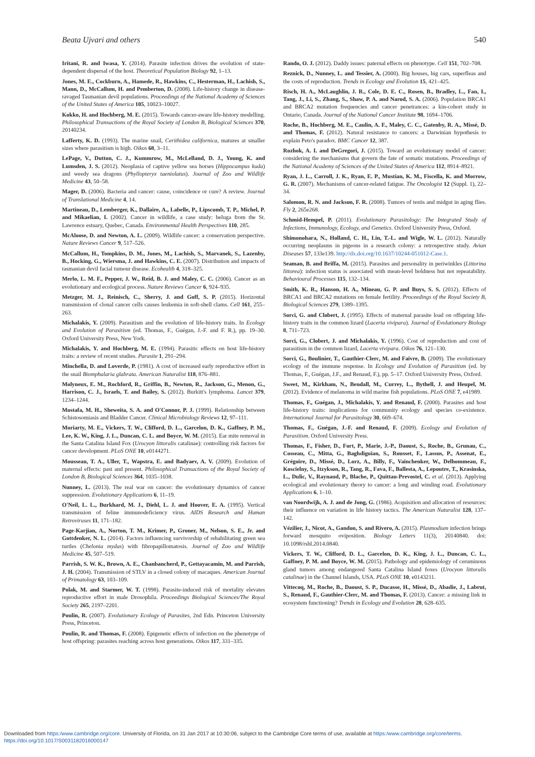Beata Ujvari and others 540
Iritani, R. and Iwasa, Y. (2014). Parasite infection drives the evolution of state-dependent dispersal of the host. Theoretical Population Biology 92, 1–13.
Jones, M. E., Cockburn, A., Hamede, R., Hawkins, C., Hesterman, H., Lachish, S., Mann, D., McCallum, H. and Pemberton, D. (2008). Life-history change in disease-ravaged Tasmanian devil populations. Proceedings of the National Academy of Sciences of the United States of America 105, 10023–10027.
Kokko, H. and Hochberg, M. E. (2015). Towards cancer-aware life-history modelling. Philosophical Transactions of the Royal Society of London B, Biological Sciences 370, 20140234.
Lafferty, K. D. (1993). The marine snail, Cerithidea californica, matures at smaller sizes where parasitism is high. Oikos 68, 3–11.
LePage, V., Dutton, C. J., Kummrow, M., McLelland, D. J., Young, K. and Lumsden, J. S. (2012). Neoplasia of captive yellow sea horses (Hippocampus kuda) and weedy sea dragons (Phyllopteryx taeniolatus). Journal of Zoo and Wildlife Medicine 43, 50–58.
Mager, D. (2006). Bacteria and cancer: cause, coincidence or cure? A review. Journal of Translational Medicine 4, 14.
Martineau, D., Lemberger, K., Dallaire, A., Labelle, P., Lipscomb, T. P., Michel, P. and Mikaelian, I. (2002). Cancer in wildlife, a case study: beluga from the St. Lawrence estuary, Quebec, Canada. Environmental Health Perspectives 110, 285.
McAloose, D. and Newton, A. L. (2009). Wildlife cancer: a conservation perspective. Nature Reviews Cancer 9, 517–526.
McCallum, H., Tompkins, D. M., Jones, M., Lachish, S., Marvanek, S., Lazenby, B., Hocking, G., Wiersma, J. and Hawkins, C. E. (2007). Distribution and impacts of tasmanian devil facial tumour disease. Ecohealth 4, 318–325.
Merlo, L. M. F., Pepper, J. W., Reid, B. J. and Maley, C. C. (2006). Cancer as an evolutionary and ecological process. Nature Reviews Cancer 6, 924–935.
Metzger, M. J., Reinisch, C., Sherry, J. and Goff, S. P. (2015). Horizontal transmission of clonal cancer cells causes leukemia in soft-shell clams. Cell 161, 255–263.
Michalakis, Y. (2009). Parasitism and the evolution of life-history traits. In Ecology and Evolution of Parasitism (ed. Thomas, F., Guégan, J.-F. and F. R.), pp. 19–30. Oxford University Press, New York.
Michalakis, Y. and Hochberg, M. E. (1994). Parasitic effects on host life-history traits: a review of recent studies. Parasite 1, 291–294.
Minchella, D. and Loverde, P. (1981). A cost of increased early reproductive effort in the snail Biomphalaria glabrata. American Naturalist 118, 876–881.
Molyneux, E. M., Rochford, R., Griffin, B., Newton, R., Jackson, G., Menon, G., Harrison, C. J., Israels, T. and Bailey, S. (2012). Burkitt's lymphoma. Lancet 379, 1234–1244.
Mostafa, M. H., Sheweita, S. A. and O'Connor, P. J. (1999). Relationship between Schistosomiasis and Bladder Cancer. Clinical Microbiology Reviews 12, 97–111.
Moriarty, M. E., Vickers, T. W., Clifford, D. L., Garcelon, D. K., Gaffney, P. M., Lee, K. W., King, J. L., Duncan, C. L. and Boyce, W. M. (2015). Ear mite removal in the Santa Catalina Island Fox (Urocyon littoralis catalinae): controlling risk factors for cancer development. PLoS ONE 10, e0144271.
Mousseau, T. A., Uller, T., Wapstra, E. and Badyaev, A. V. (2009). Evolution of maternal effects: past and present. Philosophical Transactions of the Royal Society of London B, Biological Sciences 364, 1035–1038.
Nunney, L. (2013). The real war on cancer: the evolutionary dynamics of cancer suppression. Evolutionary Applications 6, 11–19.
O'Neil, L. L., Burkhard, M. J., Diehl, L. J. and Hoover, E. A. (1995). Vertical transmission of feline immunodeficiency virus. AIDS Research and Human Retroviruses 11, 171–182.
Page-Karjian, A., Norton, T. M., Krimer, P., Groner, M., Nelson, S. E., Jr. and Gottdenker, N. L. (2014). Factors influencing survivorship of rehabilitating green sea turtles (Chelonia mydas) with fibropapillomatosis. Journal of Zoo and Wildlife Medicine 45, 507–519.
Parrish, S. W. K., Brown, A. E., Chanbancherd, P., Gettayacamin, M. and Parrish, J. H. (2004). Transmission of STLV in a closed colony of macaques. American Journal of Primatology 63, 103–109.
Polak, M. and Starmer, W. T. (1998). Parasite-induced risk of mortality elevates reproductive effort in male Drosophila. Proceedings Biological Sciences/The Royal Society 265, 2197–2201.
Poulin, R. (2007). Evolutionary Ecology of Parasites, 2nd Edn. Princeton University Press, Princeton.
Poulin, R. and Thomas, F. (2008). Epigenetic effects of infection on the phenotype of host offspring: parasites reaching across host generations. Oikos 117, 331–335.
Rando, O. J. (2012). Daddy issues: paternal effects on phenotype. Cell 151, 702–708.
Reznick, D., Nunney, L. and Tessier, A. (2000). Big houses, big cars, superfleas and the costs of reproduction. Trends in Ecology and Evolution 15, 421–425.
Risch, H. A., McLaughlin, J. R., Cole, D. E. C., Rosen, B., Bradley, L., Fan, I., Tang, J., Li, S., Zhang, S., Shaw, P. A. and Narod, S. A. (2006). Population BRCA1 and BRCA2 mutation frequencies and cancer penetrances: a kin-cohort study in Ontario, Canada. Journal of the National Cancer Institute 98, 1694–1706.
Roche, B., Hochberg, M. E., Caulin, A. F., Maley, C. C., Gatenby, R. A., Missé, D. and Thomas, F. (2012). Natural resistance to cancers: a Darwinian hypothesis to explain Peto's paradox. BMC Cancer 12, 387.
Rozhok, A. I. and DeGregori, J. (2015). Toward an evolutionary model of cancer: considering the mechanisms that govern the fate of somatic mutations. Proceedings of the National Academy of Sciences of the United States of America 112, 8914–8921.
Ryan, J. L., Carroll, J. K., Ryan, E. P., Mustian, K. M., Fiscella, K. and Morrow, G. R. (2007). Mechanisms of cancer-related fatigue. The Oncologist 12 (Suppl. 1), 22–34.
Salomon, R. N. and Jackson, F. R. (2008). Tumors of testis and midgut in aging flies. Fly 2, 265e268.
Schmid-Hempel, P. (2011). Evolutionary Parasitology: The Integrated Study of Infections, Immunology, Ecology, and Genetics. Oxford University Press, Oxford.
Shimonohara, N., Holland, C. H., Lin, T.-L. and Wigle, W. L. (2012). Naturally occurring neoplasms in pigeons in a research colony: a retrospective study. Avian Diseases 57, 133e139. http://dx.doi.org/10.1637/10244-051012-Case.1.
Seaman, B. and Briffa, M. (2015). Parasites and personality in periwinkles (Littorina littorea): infection status is associated with mean-level boldness but not repeatability. Behavioural Processes 115, 132–134.
Smith, K. R., Hanson, H. A., Mineau, G. P. and Buys, S. S. (2012). Effects of BRCA1 and BRCA2 mutations on female fertility. Proceedings of the Royal Society B, Biological Sciences 279, 1389–1395.
Sorci, G. and Clobert, J. (1995). Effects of maternal parasite load on offspring life-history traits in the common lizard (Lacerta vivipara). Journal of Evolutionary Biology 8, 711–723.
Sorci, G., Clobert, J. and Michalakis, Y. (1996). Cost of reproduction and cost of parasitism in the common lizard, Lacerta vivipara. Oikos 76, 121–130.
Sorci, G., Boulinier, T., Gauthier-Clerc, M. and Faivre, B. (2009). The evolutionary ecology of the immune response. In Ecology and Evolution of Parasitism (ed. by Thomas, F., Guégan, J.F., and Renaud, F.), pp. 5–17. Oxford University Press, Oxford.
Sweet, M., Kirkham, N., Bendall, M., Currey, L., Bythell, J. and Heupel, M. (2012). Evidence of melanoma in wild marine fish populations. PLoS ONE 7, e41989.
Thomas, F., Guégan, J., Michalakis, Y. and Renaud, F. (2000). Parasites and host life-history traits: implications for community ecology and species co-existence. International Journal for Parasitology 30, 669–674.
Thomas, F., Guégan, J.-F. and Renaud, F. (2009). Ecology and Evolution of Parasitism. Oxford University Press.
Thomas, F., Fisher, D., Fort, P., Marie, J.-P., Daoust, S., Roche, B., Grunau, C., Cosseau, C., Mitta, G., Baghdiguian, S., Rousset, F., Lassus, P., Assenat, E., Grégoire, D., Missé, D., Lorz, A., Billy, F., Vainchenker, W., Delhommeau, F., Koscielny, S., Itzykson, R., Tang, R., Fava, F., Ballesta, A., Lepoutre, T., Krasinska, L., Dulic, V., Raynaud, P., Blache, P., Quittau-Prevostel, C. et al. (2013). Applying ecological and evolutionary theory to cancer: a long and winding road. Evolutionary Applications 6, 1–10.
van Noordwijk, A. J. and de Jong, G. (1986). Acquisition and allocation of resources: their influence on variation in life history tactics. The American Naturalist 128, 137–142.
Vézilier, J., Nicot, A., Gandon, S. and Rivero, A. (2015). Plasmodium infection brings forward mosquito oviposition. Biology Letters 11(3), 20140840. doi: 10.1098/rsbl.2014.0840.
Vickers, T. W., Clifford, D. L., Garcelon, D. K., King, J. L., Duncan, C. L., Gaffney, P. M. and Boyce, W. M. (2015). Pathology and epidemiology of ceruminous gland tumors among endangered Santa Catalina Island foxes (Urocyon littoralis catalinae) in the Channel Islands, USA. PLoS ONE 10, e0143211.
Vittecoq, M., Roche, B., Daoust, S. P., Ducasse, H., Missé, D., Abadie, J., Labrut, S., Renaud, F., Gauthier-Clerc, M. and Thomas, F. (2013). Cancer: a missing link in ecosystem functioning? Trends in Ecology and Evolution 28, 628–635.
Downloaded from https:/www.cambridge.org/core. University of Florida, on 31 Jan 2017 at 10:30:06, subject to the Cambridge Core terms of use, available at https:/www.cambridge.org/core/terms.
https://doi.org/10.1017/S0031182016000147